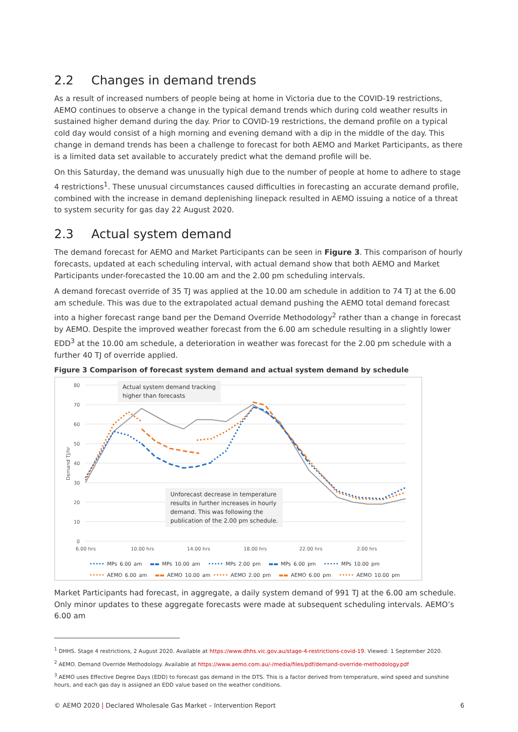2.2 Changes in demand trends
As a result of increased numbers of people being at home in Victoria due to the COVID-19 restrictions, AEMO continues to observe a change in the typical demand trends which during cold weather results in sustained higher demand during the day. Prior to COVID-19 restrictions, the demand profile on a typical cold day would consist of a high morning and evening demand with a dip in the middle of the day. This change in demand trends has been a challenge to forecast for both AEMO and Market Participants, as there is a limited data set available to accurately predict what the demand profile will be.
On this Saturday, the demand was unusually high due to the number of people at home to adhere to stage 4 restrictions<sup>1</sup>. These unusual circumstances caused difficulties in forecasting an accurate demand profile, combined with the increase in demand deplenishing linepack resulted in AEMO issuing a notice of a threat to system security for gas day 22 August 2020.
2.3 Actual system demand
The demand forecast for AEMO and Market Participants can be seen in Figure 3. This comparison of hourly forecasts, updated at each scheduling interval, with actual demand show that both AEMO and Market Participants under-forecasted the 10.00 am and the 2.00 pm scheduling intervals.
A demand forecast override of 35 TJ was applied at the 10.00 am schedule in addition to 74 TJ at the 6.00 am schedule. This was due to the extrapolated actual demand pushing the AEMO total demand forecast into a higher forecast range band per the Demand Override Methodology<sup>2</sup> rather than a change in forecast by AEMO. Despite the improved weather forecast from the 6.00 am schedule resulting in a slightly lower EDD<sup>3</sup> at the 10.00 am schedule, a deterioration in weather was forecast for the 2.00 pm schedule with a further 40 TJ of override applied.
Figure 3 Comparison of forecast system demand and actual system demand by schedule
80
70
60
50
40
30
20
10
0
6.00 hrs
10.00 hrs
14.00 hrs
18.00 hrs
22.00 hrs
2.00 hrs
Demand TJ/hr
Actual system demand tracking
higher than forecasts
Unforecast decrease in temperature
results in further increases in hourly
demand. This was following the
publication of the 2.00 pm schedule.
••••• MPs 6.00 am ▬▬ MPs 10.00 am ••••• MPs 2.00 pm ▬▬ MPs 6.00 pm ••••• MPs 10.00 pm
••••• AEMO 6.00 am ▬▬ AEMO 10.00 am ••••• AEMO 2.00 pm ▬▬ AEMO 6.00 pm ••••• AEMO 10.00 pm
Market Participants had forecast, in aggregate, a daily system demand of 991 TJ at the 6.00 am schedule. Only minor updates to these aggregate forecasts were made at subsequent scheduling intervals. AEMO’s 6.00 am
<sup>1</sup> DHHS. Stage 4 restrictions, 2 August 2020. Available at https://www.dhhs.vic.gov.au/stage-4-restrictions-covid-19. Viewed: 1 September 2020.
<sup>2</sup> AEMO. Demand Override Methodology. Available at https://www.aemo.com.au/-/media/files/pdf/demand-override-methodology.pdf
<sup>3</sup> AEMO uses Effective Degree Days (EDD) to forecast gas demand in the DTS. This is a factor derived from temperature, wind speed and sunshine hours, and each gas day is assigned an EDD value based on the weather conditions.
© AEMO 2020 | Declared Wholesale Gas Market – Intervention Report 6